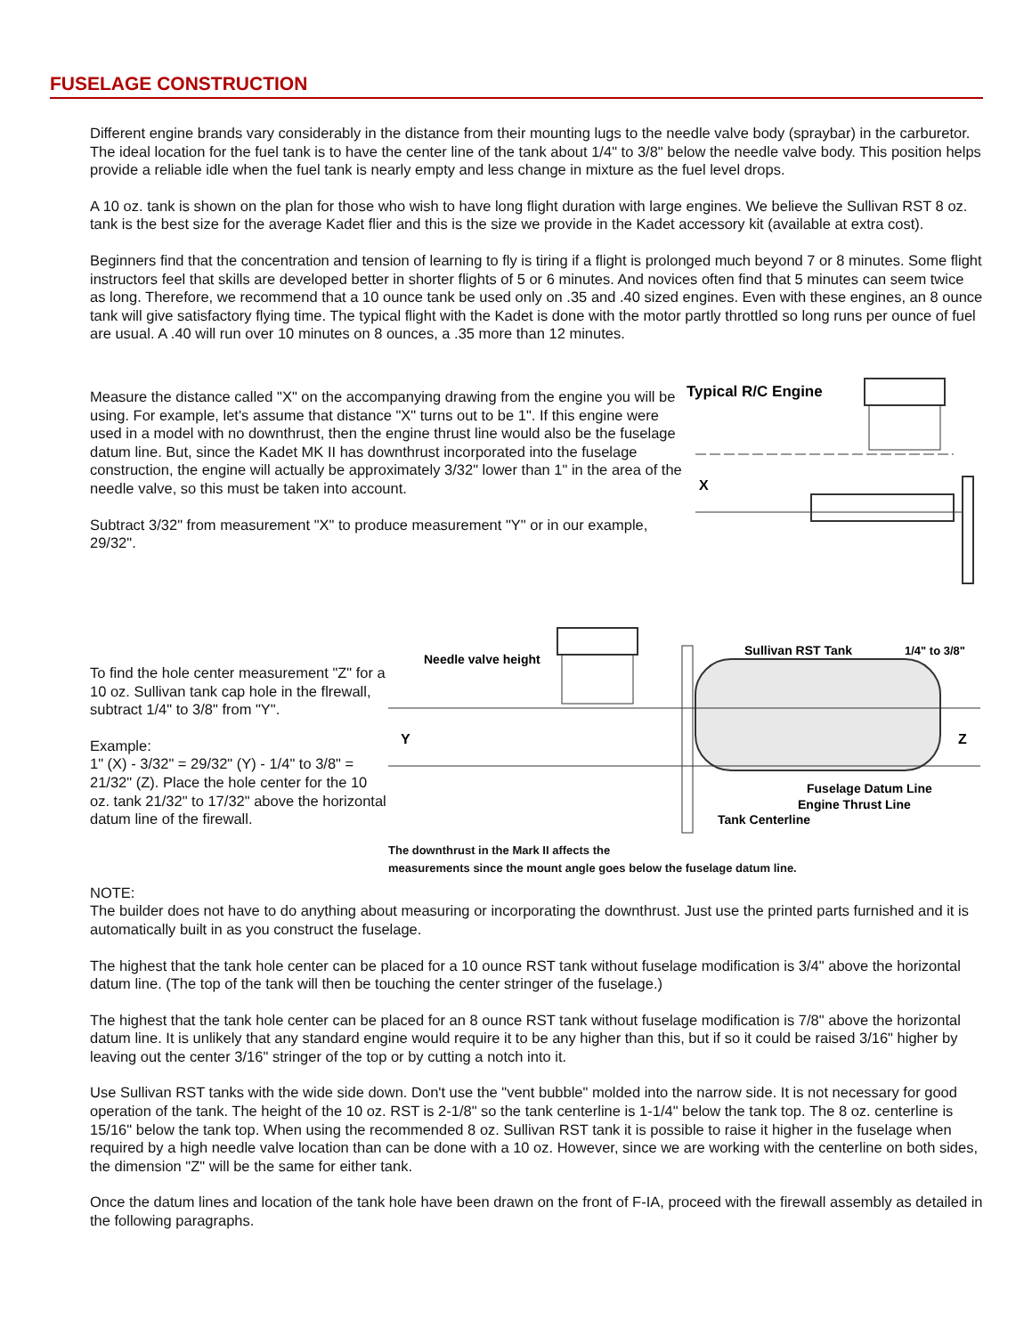FUSELAGE CONSTRUCTION
Different engine brands vary considerably in the distance from their mounting lugs to the needle valve body (spraybar) in the carburetor. The ideal location for the fuel tank is to have the center line of the tank about 1/4" to 3/8" below the needle valve body. This position helps provide a reliable idle when the fuel tank is nearly empty and less change in mixture as the fuel level drops.
A 10 oz. tank is shown on the plan for those who wish to have long flight duration with large engines. We believe the Sullivan RST 8 oz. tank is the best size for the average Kadet flier and this is the size we provide in the Kadet accessory kit (available at extra cost).
Beginners find that the concentration and tension of learning to fly is tiring if a flight is prolonged much beyond 7 or 8 minutes. Some flight instructors feel that skills are developed better in shorter flights of 5 or 6 minutes. And novices often find that 5 minutes can seem twice as long. Therefore, we recommend that a 10 ounce tank be used only on .35 and .40 sized engines. Even with these engines, an 8 ounce tank will give satisfactory flying time. The typical flight with the Kadet is done with the motor partly throttled so long runs per ounce of fuel are usual. A .40 will run over 10 minutes on 8 ounces, a .35 more than 12 minutes.
Measure the distance called "X" on the accompanying drawing from the engine you will be using. For example, let's assume that distance "X" turns out to be 1". If this engine were used in a model with no downthrust, then the engine thrust line would also be the fuselage datum line. But, since the Kadet MK II has downthrust incorporated into the fuselage construction, the engine will actually be approximately 3/32" lower than 1" in the area of the needle valve, so this must be taken into account.
Subtract 3/32" from measurement "X" to produce measurement "Y" or in our example, 29/32".
Typical R/C Engine
X
To find the hole center measurement "Z" for a 10 oz. Sullivan tank cap hole in the flrewall, subtract 1/4" to 3/8" from "Y".
Example:
1" (X) - 3/32" = 29/32" (Y) - 1/4" to 3/8" = 21/32" (Z). Place the hole center for the 10 oz. tank 21/32" to 17/32" above the horizontal datum line of the firewall.
Needle valve height
Sullivan RST Tank
1/4" to 3/8"
Y
Z
Fuselage Datum Line
Engine Thrust Line
Tank Centerline
The downthrust in the Mark II affects the
measurements since the mount angle goes below the fuselage datum line.
NOTE:
The builder does not have to do anything about measuring or incorporating the downthrust. Just use the printed parts furnished and it is automatically built in as you construct the fuselage.
The highest that the tank hole center can be placed for a 10 ounce RST tank without fuselage modification is 3/4" above the horizontal datum line. (The top of the tank will then be touching the center stringer of the fuselage.)
The highest that the tank hole center can be placed for an 8 ounce RST tank without fuselage modification is 7/8" above the horizontal datum line. It is unlikely that any standard engine would require it to be any higher than this, but if so it could be raised 3/16" higher by leaving out the center 3/16" stringer of the top or by cutting a notch into it.
Use Sullivan RST tanks with the wide side down. Don't use the "vent bubble" molded into the narrow side. It is not necessary for good operation of the tank. The height of the 10 oz. RST is 2-1/8" so the tank centerline is 1-1/4" below the tank top. The 8 oz. centerline is 15/16" below the tank top. When using the recommended 8 oz. Sullivan RST tank it is possible to raise it higher in the fuselage when required by a high needle valve location than can be done with a 10 oz. However, since we are working with the centerline on both sides, the dimension "Z" will be the same for either tank.
Once the datum lines and location of the tank hole have been drawn on the front of F-IA, proceed with the firewall assembly as detailed in the following paragraphs.